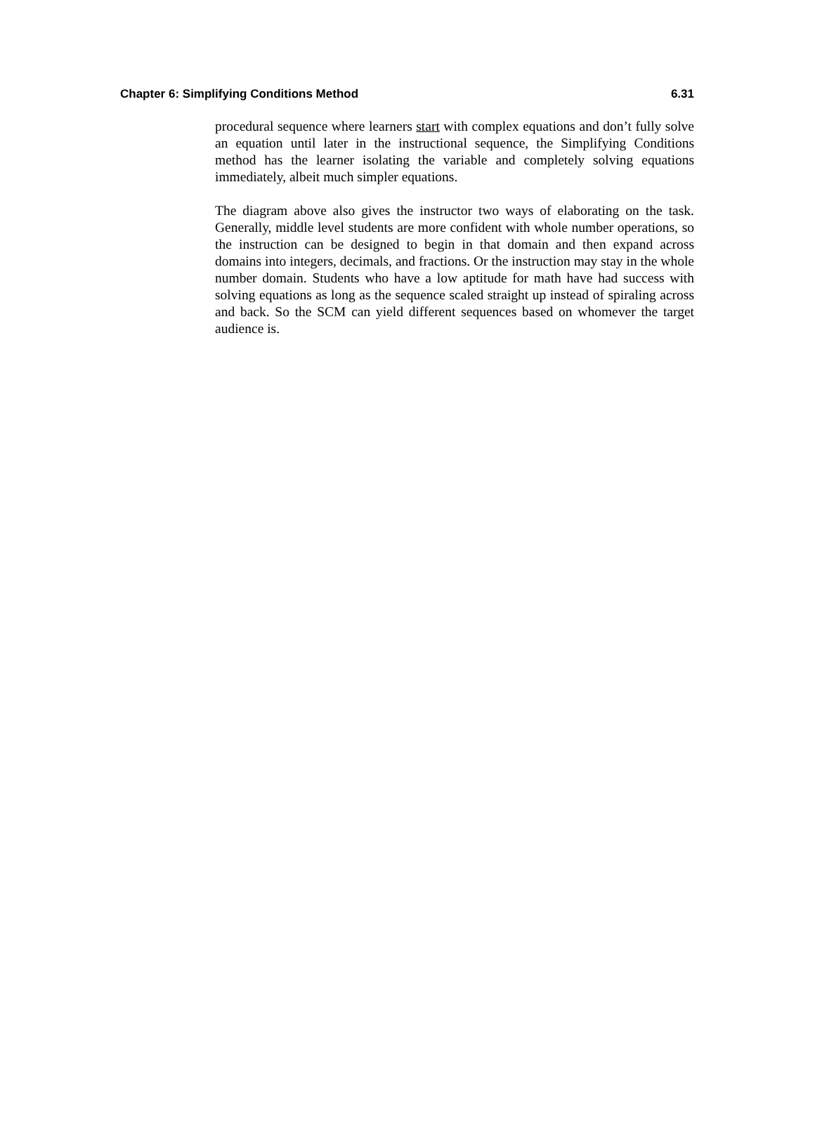Chapter 6: Simplifying Conditions Method 6.31
procedural sequence where learners start with complex equations and don’t fully solve an equation until later in the instructional sequence, the Simplifying Conditions method has the learner isolating the variable and completely solving equations immediately, albeit much simpler equations.
The diagram above also gives the instructor two ways of elaborating on the task. Generally, middle level students are more confident with whole number operations, so the instruction can be designed to begin in that domain and then expand across domains into integers, decimals, and fractions. Or the instruction may stay in the whole number domain. Students who have a low aptitude for math have had success with solving equations as long as the sequence scaled straight up instead of spiraling across and back. So the SCM can yield different sequences based on whomever the target audience is.